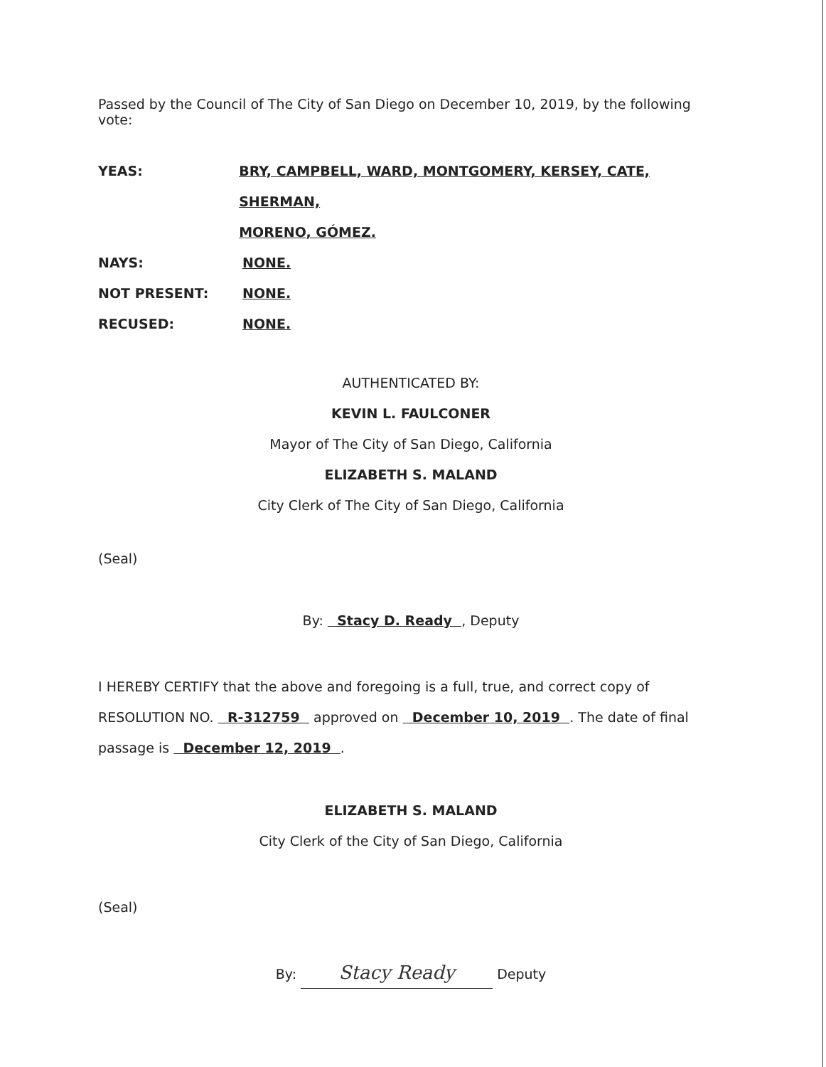Passed by the Council of The City of San Diego on December 10, 2019, by the following vote:
YEAS: BRY, CAMPBELL, WARD, MONTGOMERY, KERSEY, CATE, SHERMAN,
MORENO, GÓMEZ.
NAYS: NONE.
NOT PRESENT: NONE.
RECUSED: NONE.
AUTHENTICATED BY:
KEVIN L. FAULCONER
Mayor of The City of San Diego, California
ELIZABETH S. MALAND
City Clerk of The City of San Diego, California
(Seal)
By: Stacy D. Ready , Deputy
I HEREBY CERTIFY that the above and foregoing is a full, true, and correct copy of
RESOLUTION NO. R-312759 approved on December 10, 2019 . The date of final
passage is December 12, 2019 .
ELIZABETH S. MALAND
City Clerk of the City of San Diego, California
(Seal)
By: Stacy Ready Deputy